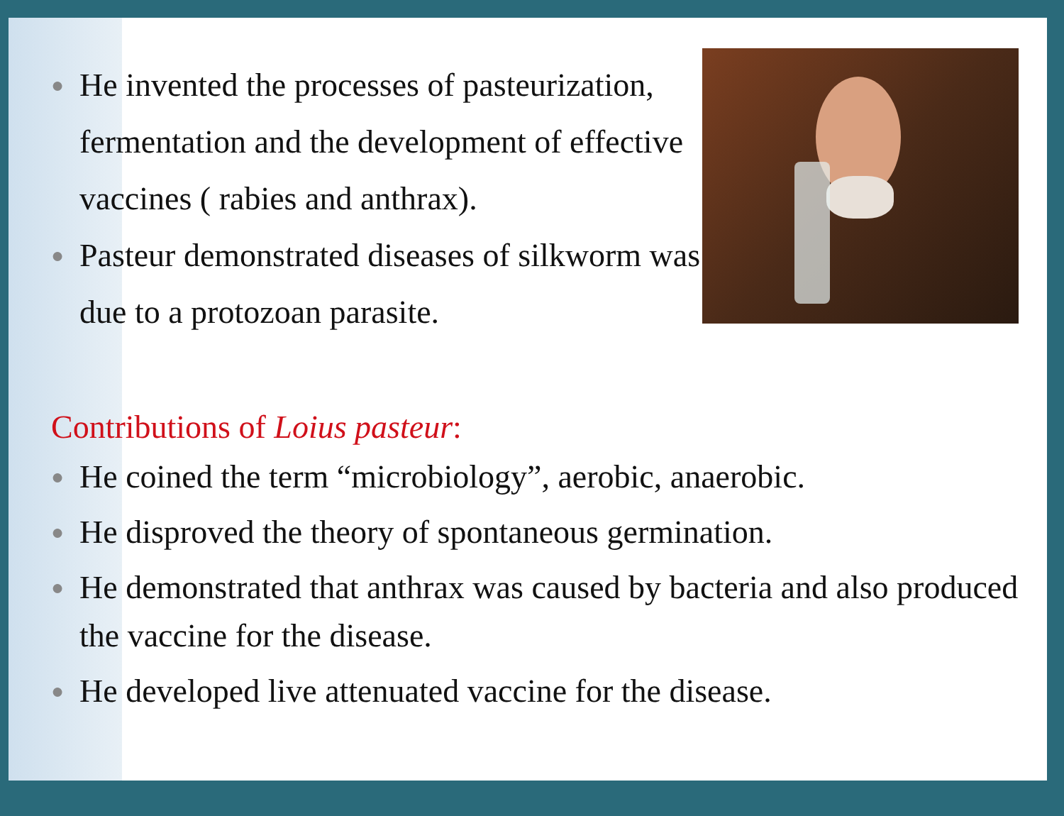● He invented the processes of pasteurization, fermentation and the development of effective vaccines ( rabies and anthrax).
● Pasteur demonstrated diseases of silkworm was due to a protozoan parasite.
Contributions of Loius pasteur:
● He coined the term “microbiology”, aerobic, anaerobic.
● He disproved the theory of spontaneous germination.
● He demonstrated that anthrax was caused by bacteria and also produced the vaccine for the disease.
● He developed live attenuated vaccine for the disease.